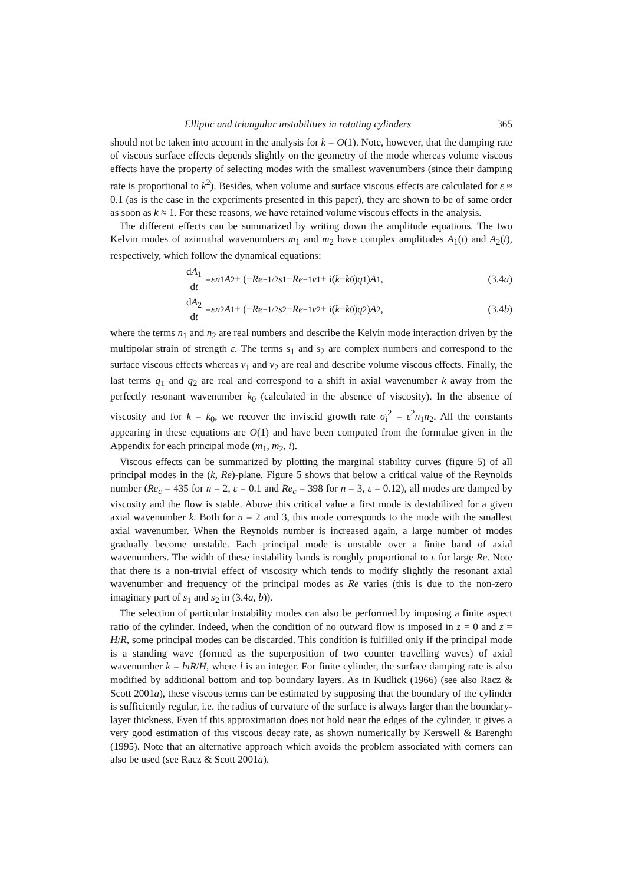Elliptic and triangular instabilities in rotating cylinders 365
should not be taken into account in the analysis for k = O(1). Note, however, that the damping rate of viscous surface effects depends slightly on the geometry of the mode whereas volume viscous effects have the property of selecting modes with the smallest wavenumbers (since their damping rate is proportional to k<sup>2</sup>). Besides, when volume and surface viscous effects are calculated for ε ≈ 0.1 (as is the case in the experiments presented in this paper), they are shown to be of same order as soon as k ≈ 1. For these reasons, we have retained volume viscous effects in the analysis.
The different effects can be summarized by writing down the amplitude equations. The two Kelvin modes of azimuthal wavenumbers m<sub>1</sub> and m<sub>2</sub> have complex amplitudes A<sub>1</sub>(t) and A<sub>2</sub>(t), respectively, which follow the dynamical equations:
dA<sub>1</sub> dt = εn<sub>1</sub> A<sub>2</sub> + (− Re<sup>−1/2</sup> s<sub>1</sub> − Re<sup>−1</sup> v<sub>1</sub> + i(k − k<sub>0</sub>) q<sub>1</sub>) A<sub>1</sub>,
(3.4a)
dA<sub>2</sub> dt = εn<sub>2</sub> A<sub>1</sub> + (− Re<sup>−1/2</sup> s<sub>2</sub> − Re<sup>−1</sup> v<sub>2</sub> + i(k − k<sub>0</sub>) q<sub>2</sub>) A<sub>2</sub>,
(3.4b)
where the terms n<sub>1</sub> and n<sub>2</sub> are real numbers and describe the Kelvin mode interaction driven by the multipolar strain of strength ε. The terms s<sub>1</sub> and s<sub>2</sub> are complex numbers and correspond to the surface viscous effects whereas v<sub>1</sub> and v<sub>2</sub> are real and describe volume viscous effects. Finally, the last terms q<sub>1</sub> and q<sub>2</sub> are real and correspond to a shift in axial wavenumber k away from the perfectly resonant wavenumber k<sub>0</sub> (calculated in the absence of viscosity). In the absence of viscosity and for k = k<sub>0</sub>, we recover the inviscid growth rate σ<sub>i</sub><sup>2</sup> = ε<sup>2</sup>n<sub>1</sub>n<sub>2</sub>. All the constants appearing in these equations are O(1) and have been computed from the formulae given in the Appendix for each principal mode (m<sub>1</sub>, m<sub>2</sub>, i).
Viscous effects can be summarized by plotting the marginal stability curves (figure 5) of all principal modes in the (k, Re)-plane. Figure 5 shows that below a critical value of the Reynolds number (Re<sub>c</sub> = 435 for n = 2, ε = 0.1 and Re<sub>c</sub> = 398 for n = 3, ε = 0.12), all modes are damped by viscosity and the flow is stable. Above this critical value a first mode is destabilized for a given axial wavenumber k. Both for n = 2 and 3, this mode corresponds to the mode with the smallest axial wavenumber. When the Reynolds number is increased again, a large number of modes gradually become unstable. Each principal mode is unstable over a finite band of axial wavenumbers. The width of these instability bands is roughly proportional to ε for large Re. Note that there is a non-trivial effect of viscosity which tends to modify slightly the resonant axial wavenumber and frequency of the principal modes as Re varies (this is due to the non-zero imaginary part of s<sub>1</sub> and s<sub>2</sub> in (3.4a, b)).
The selection of particular instability modes can also be performed by imposing a finite aspect ratio of the cylinder. Indeed, when the condition of no outward flow is imposed in z = 0 and z = H/R, some principal modes can be discarded. This condition is fulfilled only if the principal mode is a standing wave (formed as the superposition of two counter travelling waves) of axial wavenumber k = lπR/H, where l is an integer. For finite cylinder, the surface damping rate is also modified by additional bottom and top boundary layers. As in Kudlick (1966) (see also Racz & Scott 2001a), these viscous terms can be estimated by supposing that the boundary of the cylinder is sufficiently regular, i.e. the radius of curvature of the surface is always larger than the boundary-layer thickness. Even if this approximation does not hold near the edges of the cylinder, it gives a very good estimation of this viscous decay rate, as shown numerically by Kerswell & Barenghi (1995). Note that an alternative approach which avoids the problem associated with corners can also be used (see Racz & Scott 2001a).